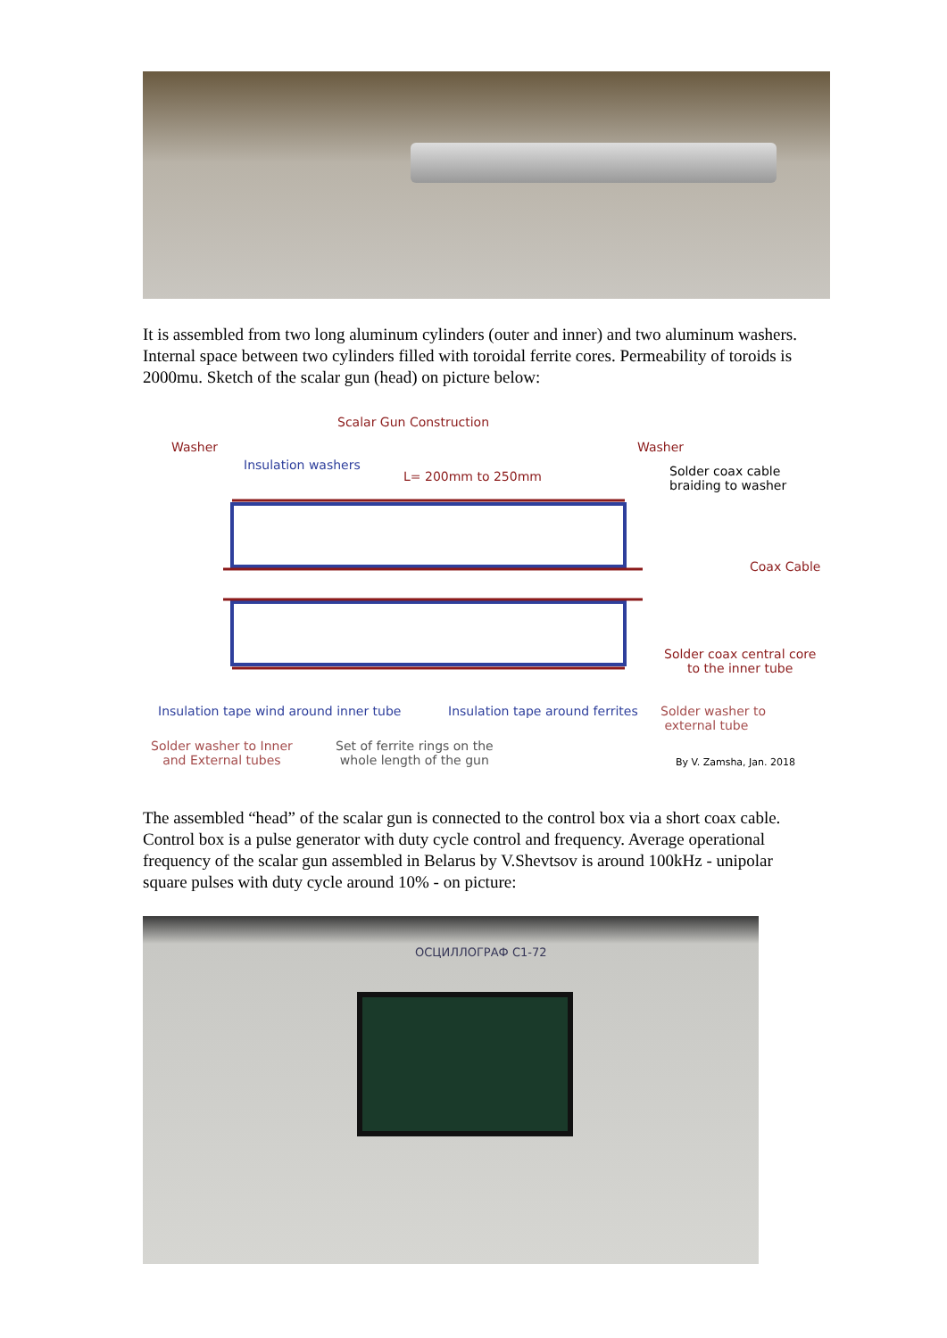It is assembled from two long aluminum cylinders (outer and inner) and two aluminum washers. Internal space between two cylinders filled with toroidal ferrite cores. Permeability of toroids is 2000mu. Sketch of the scalar gun (head) on picture below:
Scalar Gun Construction
Washer Washer
Insulation washers
L= 200mm to 250mm
Solder coax cable
braiding to washer
Coax Cable
Solder coax central core
to the inner tube
Insulation tape wind around inner tube
Insulation tape around ferrites
Solder washer to
external tube
Solder washer to Inner
and External tubes
Set of ferrite rings on the
whole length of the gun
By V. Zamsha, Jan. 2018
The assembled “head” of the scalar gun is connected to the control box via a short coax cable. Control box is a pulse generator with duty cycle control and frequency. Average operational frequency of the scalar gun assembled in Belarus by V.Shevtsov is around 100kHz - unipolar square pulses with duty cycle around 10% - on picture:
ОСЦИЛЛОГРАФ С1-72